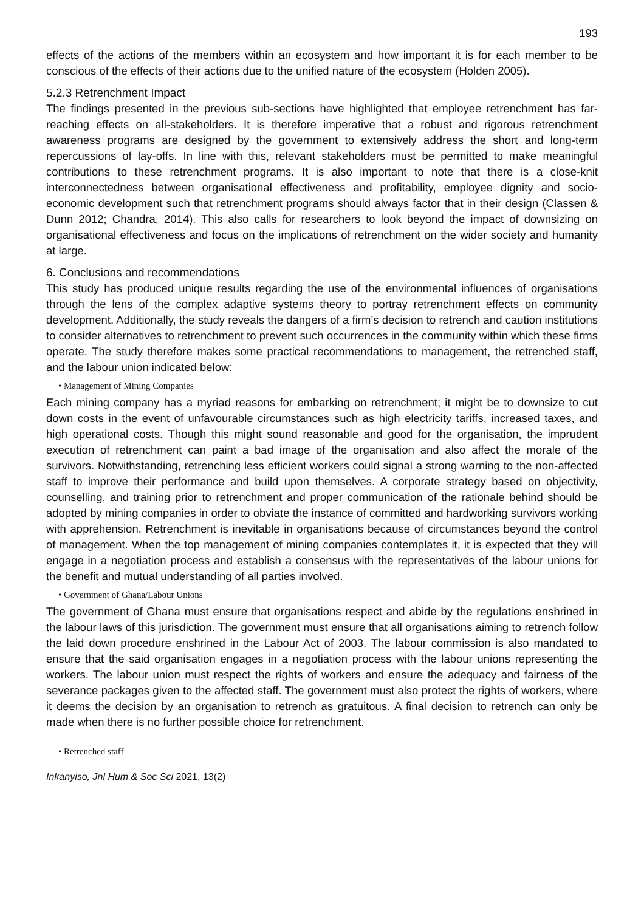193
effects of the actions of the members within an ecosystem and how important it is for each member to be conscious of the effects of their actions due to the unified nature of the ecosystem (Holden 2005).
5.2.3 Retrenchment Impact
The findings presented in the previous sub-sections have highlighted that employee retrenchment has far-reaching effects on all-stakeholders. It is therefore imperative that a robust and rigorous retrenchment awareness programs are designed by the government to extensively address the short and long-term repercussions of lay-offs. In line with this, relevant stakeholders must be permitted to make meaningful contributions to these retrenchment programs. It is also important to note that there is a close-knit interconnectedness between organisational effectiveness and profitability, employee dignity and socio-economic development such that retrenchment programs should always factor that in their design (Classen & Dunn 2012; Chandra, 2014). This also calls for researchers to look beyond the impact of downsizing on organisational effectiveness and focus on the implications of retrenchment on the wider society and humanity at large.
6. Conclusions and recommendations
This study has produced unique results regarding the use of the environmental influences of organisations through the lens of the complex adaptive systems theory to portray retrenchment effects on community development. Additionally, the study reveals the dangers of a firm’s decision to retrench and caution institutions to consider alternatives to retrenchment to prevent such occurrences in the community within which these firms operate. The study therefore makes some practical recommendations to management, the retrenched staff, and the labour union indicated below:
• Management of Mining Companies
Each mining company has a myriad reasons for embarking on retrenchment; it might be to downsize to cut down costs in the event of unfavourable circumstances such as high electricity tariffs, increased taxes, and high operational costs. Though this might sound reasonable and good for the organisation, the imprudent execution of retrenchment can paint a bad image of the organisation and also affect the morale of the survivors. Notwithstanding, retrenching less efficient workers could signal a strong warning to the non-affected staff to improve their performance and build upon themselves. A corporate strategy based on objectivity, counselling, and training prior to retrenchment and proper communication of the rationale behind should be adopted by mining companies in order to obviate the instance of committed and hardworking survivors working with apprehension. Retrenchment is inevitable in organisations because of circumstances beyond the control of management. When the top management of mining companies contemplates it, it is expected that they will engage in a negotiation process and establish a consensus with the representatives of the labour unions for the benefit and mutual understanding of all parties involved.
• Government of Ghana/Labour Unions
The government of Ghana must ensure that organisations respect and abide by the regulations enshrined in the labour laws of this jurisdiction. The government must ensure that all organisations aiming to retrench follow the laid down procedure enshrined in the Labour Act of 2003. The labour commission is also mandated to ensure that the said organisation engages in a negotiation process with the labour unions representing the workers. The labour union must respect the rights of workers and ensure the adequacy and fairness of the severance packages given to the affected staff. The government must also protect the rights of workers, where it deems the decision by an organisation to retrench as gratuitous. A final decision to retrench can only be made when there is no further possible choice for retrenchment.
• Retrenched staff
Inkanyiso, Jnl Hum & Soc Sci 2021, 13(2)